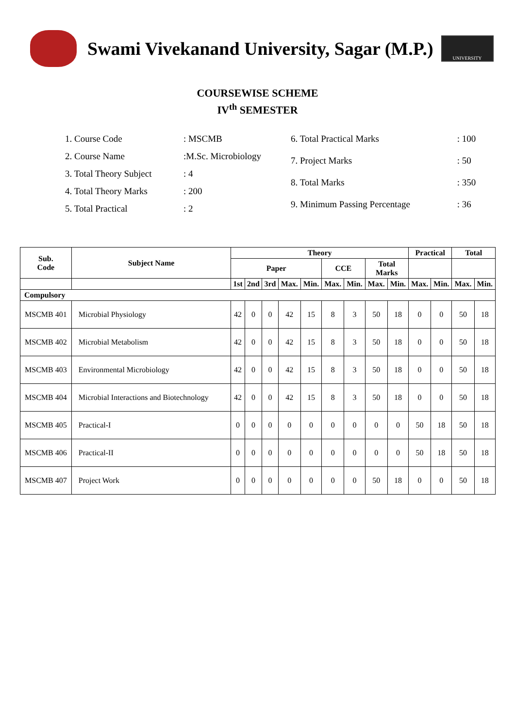Swami Vivekanand University, Sagar (M.P.)
UNIVERSITY
COURSEWISE SCHEME
IV<sup>th</sup> SEMESTER
| 1. Course Code | : MSCMB |
| 2. Course Name | :M.Sc. Microbiology |
| 3. Total Theory Subject | : 4 |
| 4. Total Theory Marks | : 200 |
| 5. Total Practical | : 2 |
| 6. Total Practical Marks | : 100 |
| 7. Project Marks | : 50 |
| 8. Total Marks | : 350 |
| 9. Minimum Passing Percentage | : 36 |
| Sub. Code | Subject Name | Theory | | | | | | | | | Practical | | Total | |
| --- | --- | --- | --- | --- | --- | --- | --- | --- | --- | --- | --- | --- | --- | --- |
| | | Paper | | | | | CCE | | Total Marks | | | | | |
| | | 1st | 2nd | 3rd | Max. | Min. | Max. | Min. | Max. | Min. | Max. | Min. | Max. | Min. |
| Compulsory | | | | | | | | | | | | | | |
| MSCMB 401 | Microbial Physiology | 42 | 0 | 0 | 42 | 15 | 8 | 3 | 50 | 18 | 0 | 0 | 50 | 18 |
| MSCMB 402 | Microbial Metabolism | 42 | 0 | 0 | 42 | 15 | 8 | 3 | 50 | 18 | 0 | 0 | 50 | 18 |
| MSCMB 403 | Environmental Microbiology | 42 | 0 | 0 | 42 | 15 | 8 | 3 | 50 | 18 | 0 | 0 | 50 | 18 |
| MSCMB 404 | Microbial Interactions and Biotechnology | 42 | 0 | 0 | 42 | 15 | 8 | 3 | 50 | 18 | 0 | 0 | 50 | 18 |
| MSCMB 405 | Practical-I | 0 | 0 | 0 | 0 | 0 | 0 | 0 | 0 | 0 | 50 | 18 | 50 | 18 |
| MSCMB 406 | Practical-II | 0 | 0 | 0 | 0 | 0 | 0 | 0 | 0 | 0 | 50 | 18 | 50 | 18 |
| MSCMB 407 | Project Work | 0 | 0 | 0 | 0 | 0 | 0 | 0 | 50 | 18 | 0 | 0 | 50 | 18 |